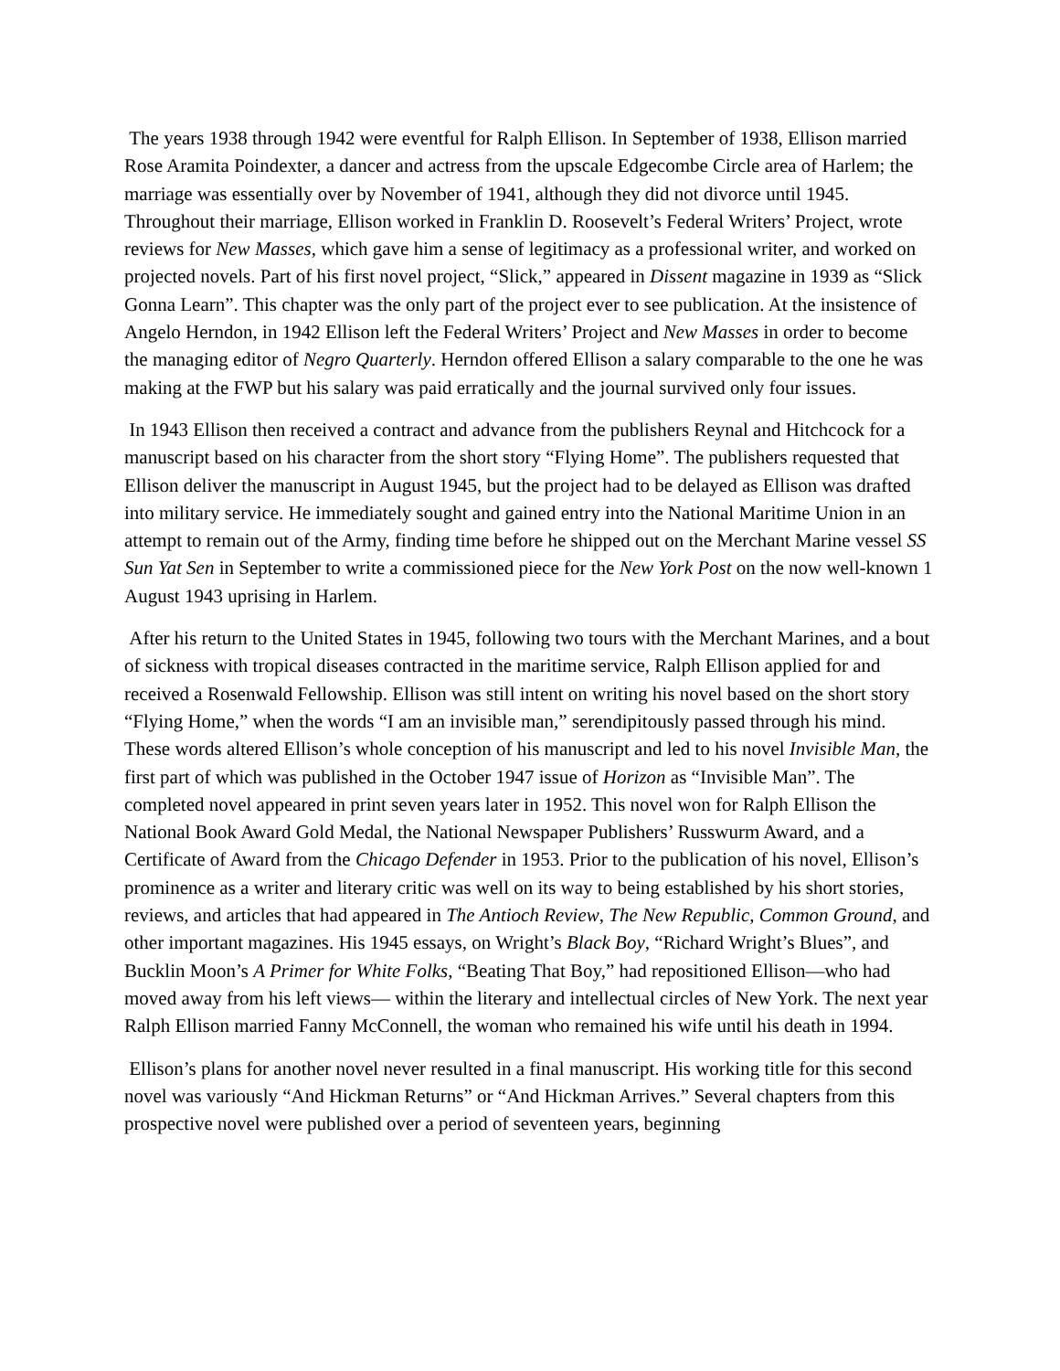The years 1938 through 1942 were eventful for Ralph Ellison. In September of 1938, Ellison married Rose Aramita Poindexter, a dancer and actress from the upscale Edgecombe Circle area of Harlem; the marriage was essentially over by November of 1941, although they did not divorce until 1945. Throughout their marriage, Ellison worked in Franklin D. Roosevelt’s Federal Writers’ Project, wrote reviews for New Masses, which gave him a sense of legitimacy as a professional writer, and worked on projected novels. Part of his first novel project, “Slick,” appeared in Dissent magazine in 1939 as “Slick Gonna Learn”. This chapter was the only part of the project ever to see publication. At the insistence of Angelo Herndon, in 1942 Ellison left the Federal Writers’ Project and New Masses in order to become the managing editor of Negro Quarterly. Herndon offered Ellison a salary comparable to the one he was making at the FWP but his salary was paid erratically and the journal survived only four issues.
In 1943 Ellison then received a contract and advance from the publishers Reynal and Hitchcock for a manuscript based on his character from the short story “Flying Home”. The publishers requested that Ellison deliver the manuscript in August 1945, but the project had to be delayed as Ellison was drafted into military service. He immediately sought and gained entry into the National Maritime Union in an attempt to remain out of the Army, finding time before he shipped out on the Merchant Marine vessel SS Sun Yat Sen in September to write a commissioned piece for the New York Post on the now well-known 1 August 1943 uprising in Harlem.
After his return to the United States in 1945, following two tours with the Merchant Marines, and a bout of sickness with tropical diseases contracted in the maritime service, Ralph Ellison applied for and received a Rosenwald Fellowship. Ellison was still intent on writing his novel based on the short story “Flying Home,” when the words “I am an invisible man,” serendipitously passed through his mind. These words altered Ellison’s whole conception of his manuscript and led to his novel Invisible Man, the first part of which was published in the October 1947 issue of Horizon as “Invisible Man”. The completed novel appeared in print seven years later in 1952. This novel won for Ralph Ellison the National Book Award Gold Medal, the National Newspaper Publishers’ Russwurm Award, and a Certificate of Award from the Chicago Defender in 1953. Prior to the publication of his novel, Ellison’s prominence as a writer and literary critic was well on its way to being established by his short stories, reviews, and articles that had appeared in The Antioch Review, The New Republic, Common Ground, and other important magazines. His 1945 essays, on Wright’s Black Boy, “Richard Wright’s Blues”, and Bucklin Moon’s A Primer for White Folks, “Beating That Boy,” had repositioned Ellison—who had moved away from his left views— within the literary and intellectual circles of New York. The next year Ralph Ellison married Fanny McConnell, the woman who remained his wife until his death in 1994.
Ellison’s plans for another novel never resulted in a final manuscript. His working title for this second novel was variously “And Hickman Returns” or “And Hickman Arrives.” Several chapters from this prospective novel were published over a period of seventeen years, beginning